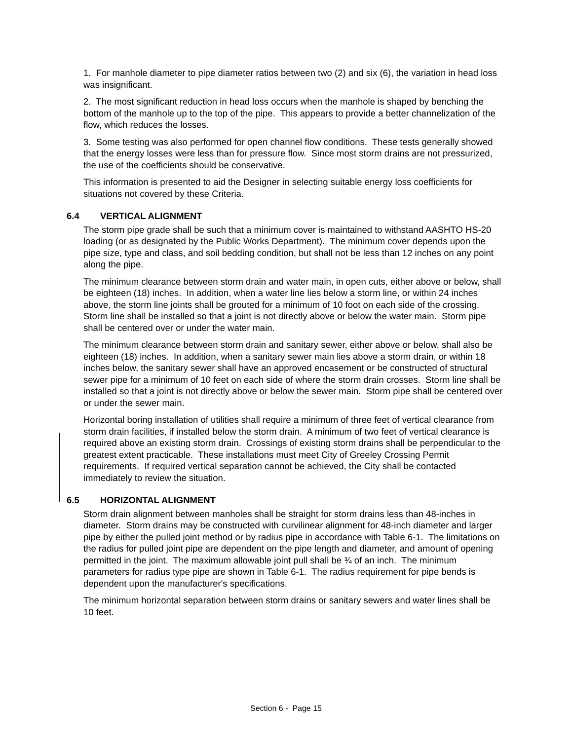1. For manhole diameter to pipe diameter ratios between two (2) and six (6), the variation in head loss was insignificant.
2. The most significant reduction in head loss occurs when the manhole is shaped by benching the bottom of the manhole up to the top of the pipe. This appears to provide a better channelization of the flow, which reduces the losses.
3. Some testing was also performed for open channel flow conditions. These tests generally showed that the energy losses were less than for pressure flow. Since most storm drains are not pressurized, the use of the coefficients should be conservative.
This information is presented to aid the Designer in selecting suitable energy loss coefficients for situations not covered by these Criteria.
6.4 VERTICAL ALIGNMENT
The storm pipe grade shall be such that a minimum cover is maintained to withstand AASHTO HS-20 loading (or as designated by the Public Works Department). The minimum cover depends upon the pipe size, type and class, and soil bedding condition, but shall not be less than 12 inches on any point along the pipe.
The minimum clearance between storm drain and water main, in open cuts, either above or below, shall be eighteen (18) inches. In addition, when a water line lies below a storm line, or within 24 inches above, the storm line joints shall be grouted for a minimum of 10 foot on each side of the crossing. Storm line shall be installed so that a joint is not directly above or below the water main. Storm pipe shall be centered over or under the water main.
The minimum clearance between storm drain and sanitary sewer, either above or below, shall also be eighteen (18) inches. In addition, when a sanitary sewer main lies above a storm drain, or within 18 inches below, the sanitary sewer shall have an approved encasement or be constructed of structural sewer pipe for a minimum of 10 feet on each side of where the storm drain crosses. Storm line shall be installed so that a joint is not directly above or below the sewer main. Storm pipe shall be centered over or under the sewer main.
Horizontal boring installation of utilities shall require a minimum of three feet of vertical clearance from storm drain facilities, if installed below the storm drain. A minimum of two feet of vertical clearance is required above an existing storm drain. Crossings of existing storm drains shall be perpendicular to the greatest extent practicable. These installations must meet City of Greeley Crossing Permit requirements. If required vertical separation cannot be achieved, the City shall be contacted immediately to review the situation.
6.5 HORIZONTAL ALIGNMENT
Storm drain alignment between manholes shall be straight for storm drains less than 48-inches in diameter. Storm drains may be constructed with curvilinear alignment for 48-inch diameter and larger pipe by either the pulled joint method or by radius pipe in accordance with Table 6-1. The limitations on the radius for pulled joint pipe are dependent on the pipe length and diameter, and amount of opening permitted in the joint. The maximum allowable joint pull shall be ¾ of an inch. The minimum parameters for radius type pipe are shown in Table 6-1. The radius requirement for pipe bends is dependent upon the manufacturer's specifications.
The minimum horizontal separation between storm drains or sanitary sewers and water lines shall be 10 feet.
Section 6 - Page 15